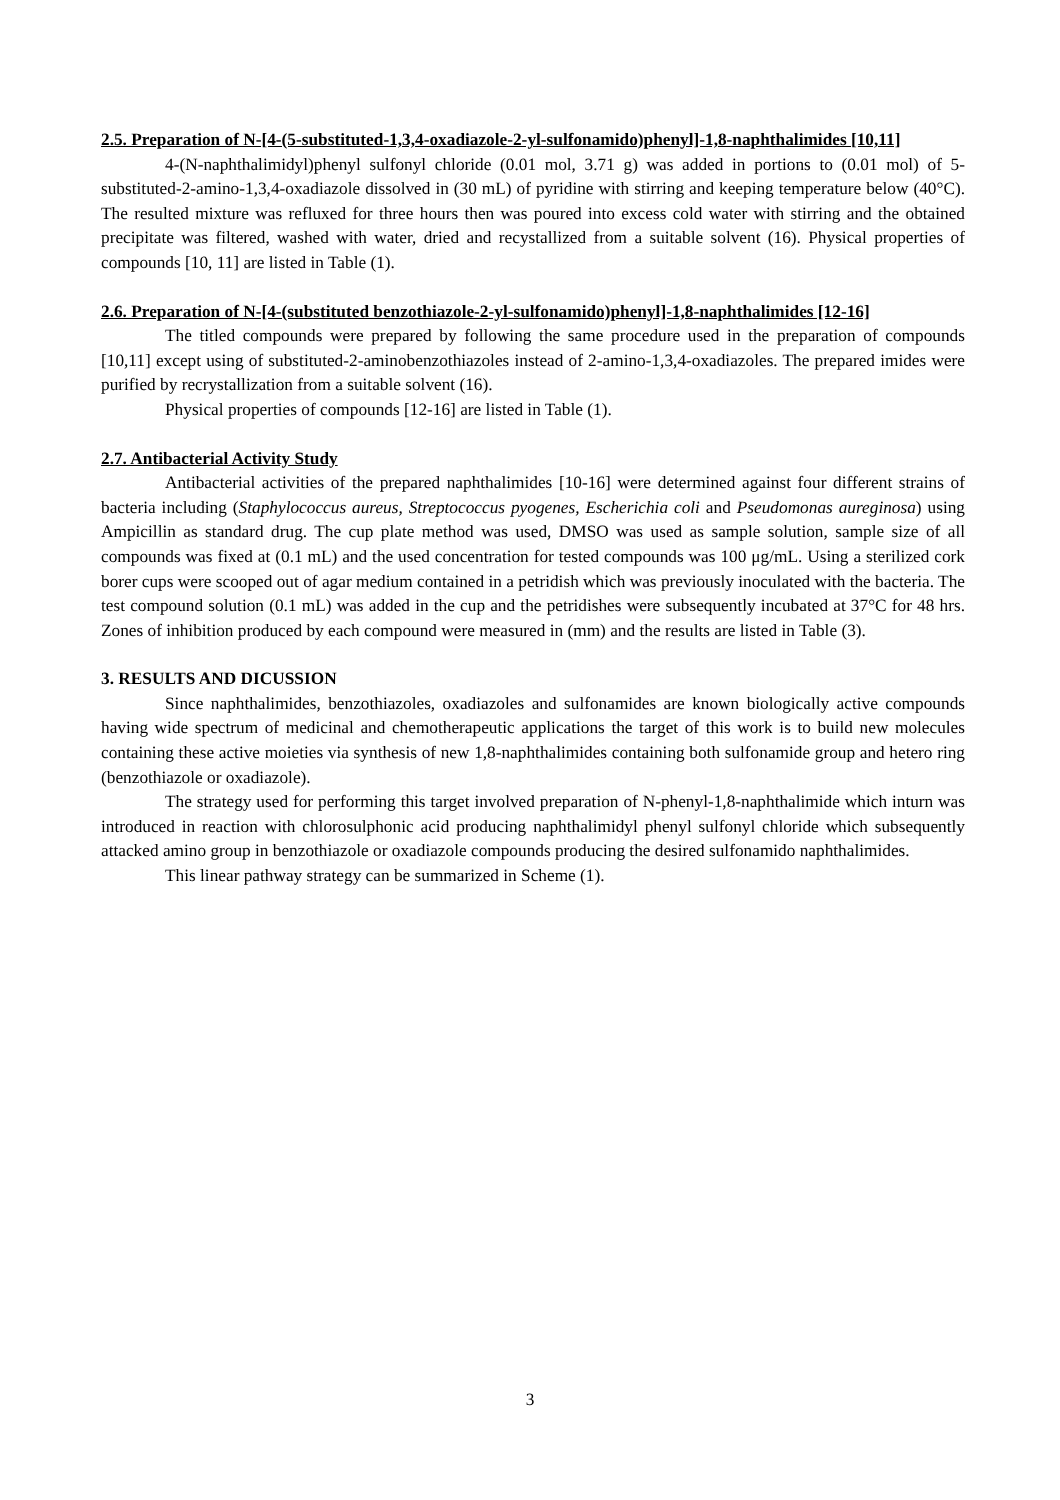2.5. Preparation of N-[4-(5-substituted-1,3,4-oxadiazole-2-yl-sulfonamido)phenyl]-1,8-naphthalimides [10,11]
4-(N-naphthalimidyl)phenyl sulfonyl chloride (0.01 mol, 3.71 g) was added in portions to (0.01 mol) of 5-substituted-2-amino-1,3,4-oxadiazole dissolved in (30 mL) of pyridine with stirring and keeping temperature below (40°C). The resulted mixture was refluxed for three hours then was poured into excess cold water with stirring and the obtained precipitate was filtered, washed with water, dried and recystallized from a suitable solvent (16). Physical properties of compounds [10, 11] are listed in Table (1).
2.6. Preparation of N-[4-(substituted benzothiazole-2-yl-sulfonamido)phenyl]-1,8-naphthalimides [12-16]
The titled compounds were prepared by following the same procedure used in the preparation of compounds [10,11] except using of substituted-2-aminobenzothiazoles instead of 2-amino-1,3,4-oxadiazoles. The prepared imides were purified by recrystallization from a suitable solvent (16).
Physical properties of compounds [12-16] are listed in Table (1).
2.7. Antibacterial Activity Study
Antibacterial activities of the prepared naphthalimides [10-16] were determined against four different strains of bacteria including (Staphylococcus aureus, Streptococcus pyogenes, Escherichia coli and Pseudomonas aureginosa) using Ampicillin as standard drug. The cup plate method was used, DMSO was used as sample solution, sample size of all compounds was fixed at (0.1 mL) and the used concentration for tested compounds was 100 μg/mL. Using a sterilized cork borer cups were scooped out of agar medium contained in a petridish which was previously inoculated with the bacteria. The test compound solution (0.1 mL) was added in the cup and the petridishes were subsequently incubated at 37°C for 48 hrs. Zones of inhibition produced by each compound were measured in (mm) and the results are listed in Table (3).
3. RESULTS AND DICUSSION
Since naphthalimides, benzothiazoles, oxadiazoles and sulfonamides are known biologically active compounds having wide spectrum of medicinal and chemotherapeutic applications the target of this work is to build new molecules containing these active moieties via synthesis of new 1,8-naphthalimides containing both sulfonamide group and hetero ring (benzothiazole or oxadiazole).
The strategy used for performing this target involved preparation of N-phenyl-1,8-naphthalimide which inturn was introduced in reaction with chlorosulphonic acid producing naphthalimidyl phenyl sulfonyl chloride which subsequently attacked amino group in benzothiazole or oxadiazole compounds producing the desired sulfonamido naphthalimides.
This linear pathway strategy can be summarized in Scheme (1).
3